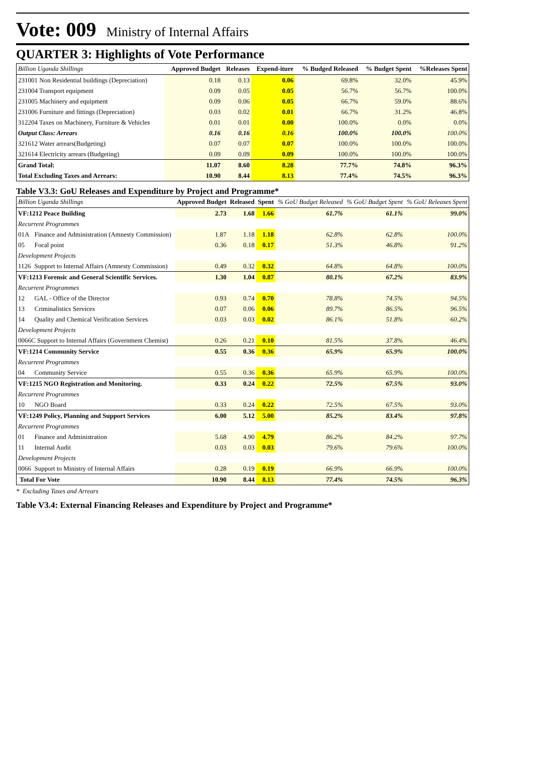Vote: 009 Ministry of Internal Affairs
QUARTER 3: Highlights of Vote Performance
| Billion Uganda Shillings | Approved Budget | Releases | Expend-iture | % Budged Released | % Budget Spent | %Releases Spent |
| --- | --- | --- | --- | --- | --- | --- |
| 231001 Non Residential buildings (Depreciation) | 0.18 | 0.13 | 0.06 | 69.8% | 32.0% | 45.9% |
| 231004 Transport equipment | 0.09 | 0.05 | 0.05 | 56.7% | 56.7% | 100.0% |
| 231005 Machinery and equipment | 0.09 | 0.06 | 0.05 | 66.7% | 59.0% | 88.6% |
| 231006 Furniture and fittings (Depreciation) | 0.03 | 0.02 | 0.01 | 66.7% | 31.2% | 46.8% |
| 312204 Taxes on Machinery, Furniture & Vehicles | 0.01 | 0.01 | 0.00 | 100.0% | 0.0% | 0.0% |
| Output Class: Arrears | 0.16 | 0.16 | 0.16 | 100.0% | 100.0% | 100.0% |
| 321612 Water arrears(Budgeting) | 0.07 | 0.07 | 0.07 | 100.0% | 100.0% | 100.0% |
| 321614 Electricity arrears (Budgeting) | 0.09 | 0.09 | 0.09 | 100.0% | 100.0% | 100.0% |
| Grand Total: | 11.07 | 8.60 | 8.28 | 77.7% | 74.8% | 96.3% |
| Total Excluding Taxes and Arrears: | 10.90 | 8.44 | 8.13 | 77.4% | 74.5% | 96.3% |
Table V3.3: GoU Releases and Expenditure by Project and Programme*
| Billion Uganda Shillings | | Approved Budget | Released | Spent | % GoU Budget Released | % GoU Budget Spent | % GoU Releases Spent |
| --- | --- | --- | --- | --- | --- | --- | --- |
| VF:1212 Peace Building | | 2.73 | 1.68 | 1.66 | 61.7% | 61.1% | 99.0% |
| Recurrent Programmes | | | | | | | |
| 01A | Finance and Administration (Amnesty Commission) | 1.87 | 1.18 | 1.18 | 62.8% | 62.8% | 100.0% |
| 05 | Focal point | 0.36 | 0.18 | 0.17 | 51.3% | 46.8% | 91.2% |
| Development Projects | | | | | | | |
| 1126 | Support to Internal Affairs (Amnesty Commission) | 0.49 | 0.32 | 0.32 | 64.8% | 64.8% | 100.0% |
| VF:1213 Forensic and General Scientific Services. | | 1.30 | 1.04 | 0.87 | 80.1% | 67.2% | 83.9% |
| Recurrent Programmes | | | | | | | |
| 12 | GAL - Office of the Director | 0.93 | 0.74 | 0.70 | 78.8% | 74.5% | 94.5% |
| 13 | Criminalistics Services | 0.07 | 0.06 | 0.06 | 89.7% | 86.5% | 96.5% |
| 14 | Quality and Chemical Verification Services | 0.03 | 0.03 | 0.02 | 86.1% | 51.8% | 60.2% |
| Development Projects | | | | | | | |
| 0066C Support to Internal Affairs (Government Chemist) | | 0.26 | 0.21 | 0.10 | 81.5% | 37.8% | 46.4% |
| VF:1214 Community Service | | 0.55 | 0.36 | 0.36 | 65.9% | 65.9% | 100.0% |
| Recurrent Programmes | | | | | | | |
| 04 | Community Service | 0.55 | 0.36 | 0.36 | 65.9% | 65.9% | 100.0% |
| VF:1215 NGO Registration and Monitoring. | | 0.33 | 0.24 | 0.22 | 72.5% | 67.5% | 93.0% |
| Recurrent Programmes | | | | | | | |
| 10 | NGO Board | 0.33 | 0.24 | 0.22 | 72.5% | 67.5% | 93.0% |
| VF:1249 Policy, Planning and Support Services | | 6.00 | 5.12 | 5.00 | 85.2% | 83.4% | 97.8% |
| Recurrent Programmes | | | | | | | |
| 01 | Finance and Administration | 5.68 | 4.90 | 4.79 | 86.2% | 84.2% | 97.7% |
| 11 | Internal Audit | 0.03 | 0.03 | 0.03 | 79.6% | 79.6% | 100.0% |
| Development Projects | | | | | | | |
| 0066 | Support to Ministry of Internal Affairs | 0.28 | 0.19 | 0.19 | 66.9% | 66.9% | 100.0% |
| Total For Vote | | 10.90 | 8.44 | 8.13 | 77.4% | 74.5% | 96.3% |
* Excluding Taxes and Arrears
Table V3.4: External Financing Releases and Expenditure by Project and Programme*